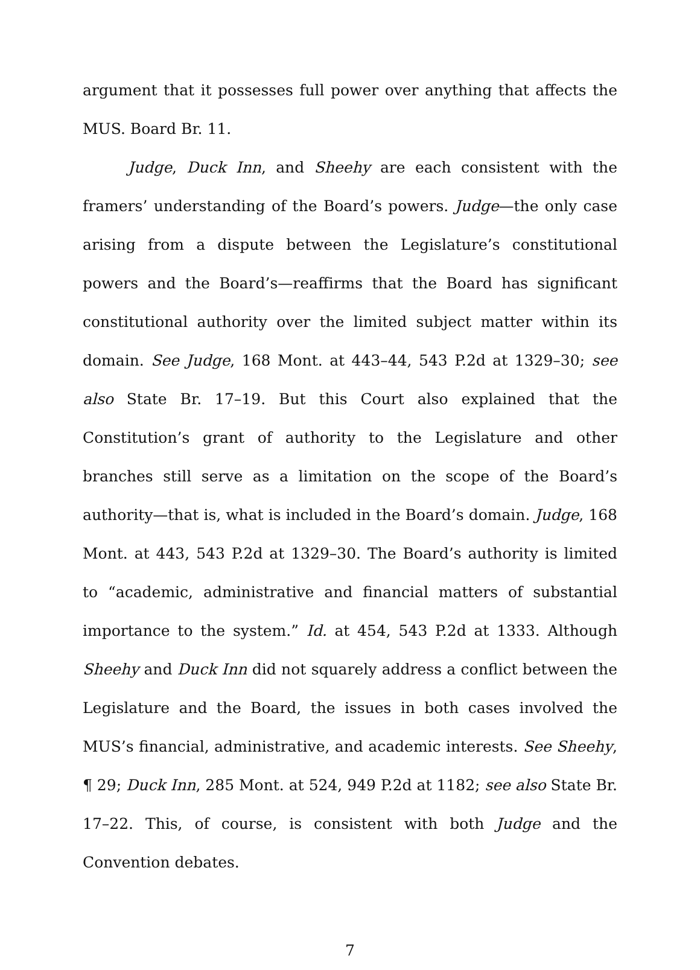argument that it possesses full power over anything that affects the MUS. Board Br. 11.
Judge, Duck Inn, and Sheehy are each consistent with the framers’ understanding of the Board’s powers. Judge—the only case arising from a dispute between the Legislature’s constitutional powers and the Board’s—reaffirms that the Board has significant constitutional authority over the limited subject matter within its domain. See Judge, 168 Mont. at 443–44, 543 P.2d at 1329–30; see also State Br. 17–19. But this Court also explained that the Constitution’s grant of authority to the Legislature and other branches still serve as a limitation on the scope of the Board’s authority—that is, what is included in the Board’s domain. Judge, 168 Mont. at 443, 543 P.2d at 1329–30. The Board’s authority is limited to “academic, administrative and financial matters of substantial importance to the system.” Id. at 454, 543 P.2d at 1333. Although Sheehy and Duck Inn did not squarely address a conflict between the Legislature and the Board, the issues in both cases involved the MUS’s financial, administrative, and academic interests. See Sheehy, ¶ 29; Duck Inn, 285 Mont. at 524, 949 P.2d at 1182; see also State Br. 17–22. This, of course, is consistent with both Judge and the Convention debates.
7